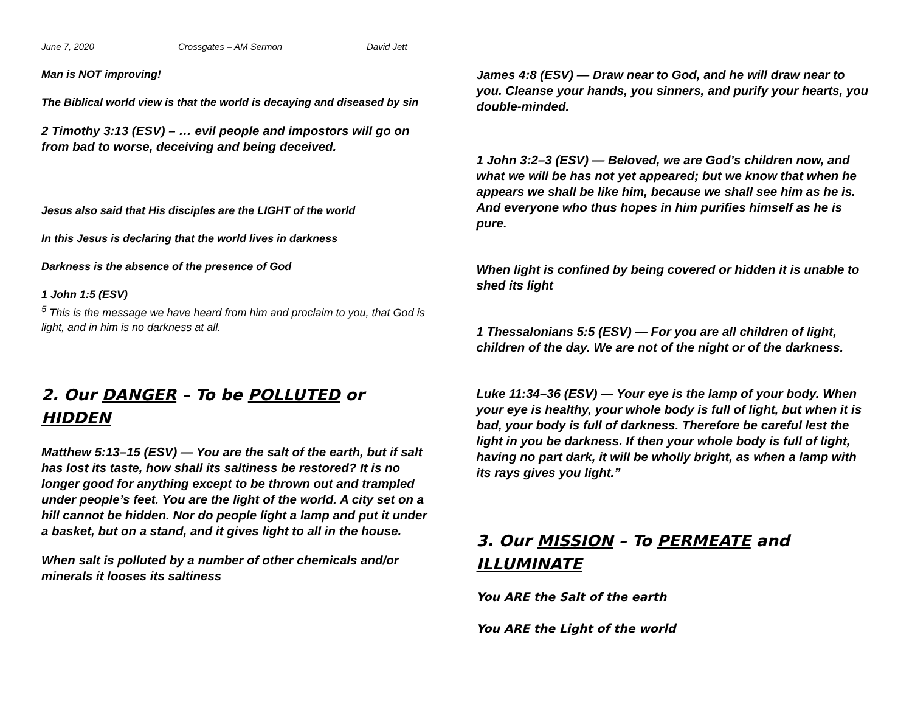June 7, 2020 Crossgates – AM Sermon David Jett
Man is NOT improving!
The Biblical world view is that the world is decaying and diseased by sin
2 Timothy 3:13 (ESV) – … evil people and impostors will go on from bad to worse, deceiving and being deceived.
Jesus also said that His disciples are the LIGHT of the world
In this Jesus is declaring that the world lives in darkness
Darkness is the absence of the presence of God
1 John 1:5 (ESV)
<sup>5</sup> This is the message we have heard from him and proclaim to you, that God is light, and in him is no darkness at all.
2. Our DANGER – To be POLLUTED or HIDDEN
Matthew 5:13–15 (ESV) — You are the salt of the earth, but if salt has lost its taste, how shall its saltiness be restored? It is no longer good for anything except to be thrown out and trampled under people’s feet. You are the light of the world. A city set on a hill cannot be hidden. Nor do people light a lamp and put it under a basket, but on a stand, and it gives light to all in the house.
When salt is polluted by a number of other chemicals and/or minerals it looses its saltiness
James 4:8 (ESV) — Draw near to God, and he will draw near to you. Cleanse your hands, you sinners, and purify your hearts, you double-minded.
1 John 3:2–3 (ESV) — Beloved, we are God’s children now, and what we will be has not yet appeared; but we know that when he appears we shall be like him, because we shall see him as he is. And everyone who thus hopes in him purifies himself as he is pure.
When light is confined by being covered or hidden it is unable to shed its light
1 Thessalonians 5:5 (ESV) — For you are all children of light, children of the day. We are not of the night or of the darkness.
Luke 11:34–36 (ESV) — Your eye is the lamp of your body. When your eye is healthy, your whole body is full of light, but when it is bad, your body is full of darkness. Therefore be careful lest the light in you be darkness. If then your whole body is full of light, having no part dark, it will be wholly bright, as when a lamp with its rays gives you light.”
3. Our MISSION – To PERMEATE and ILLUMINATE
You ARE the Salt of the earth
You ARE the Light of the world